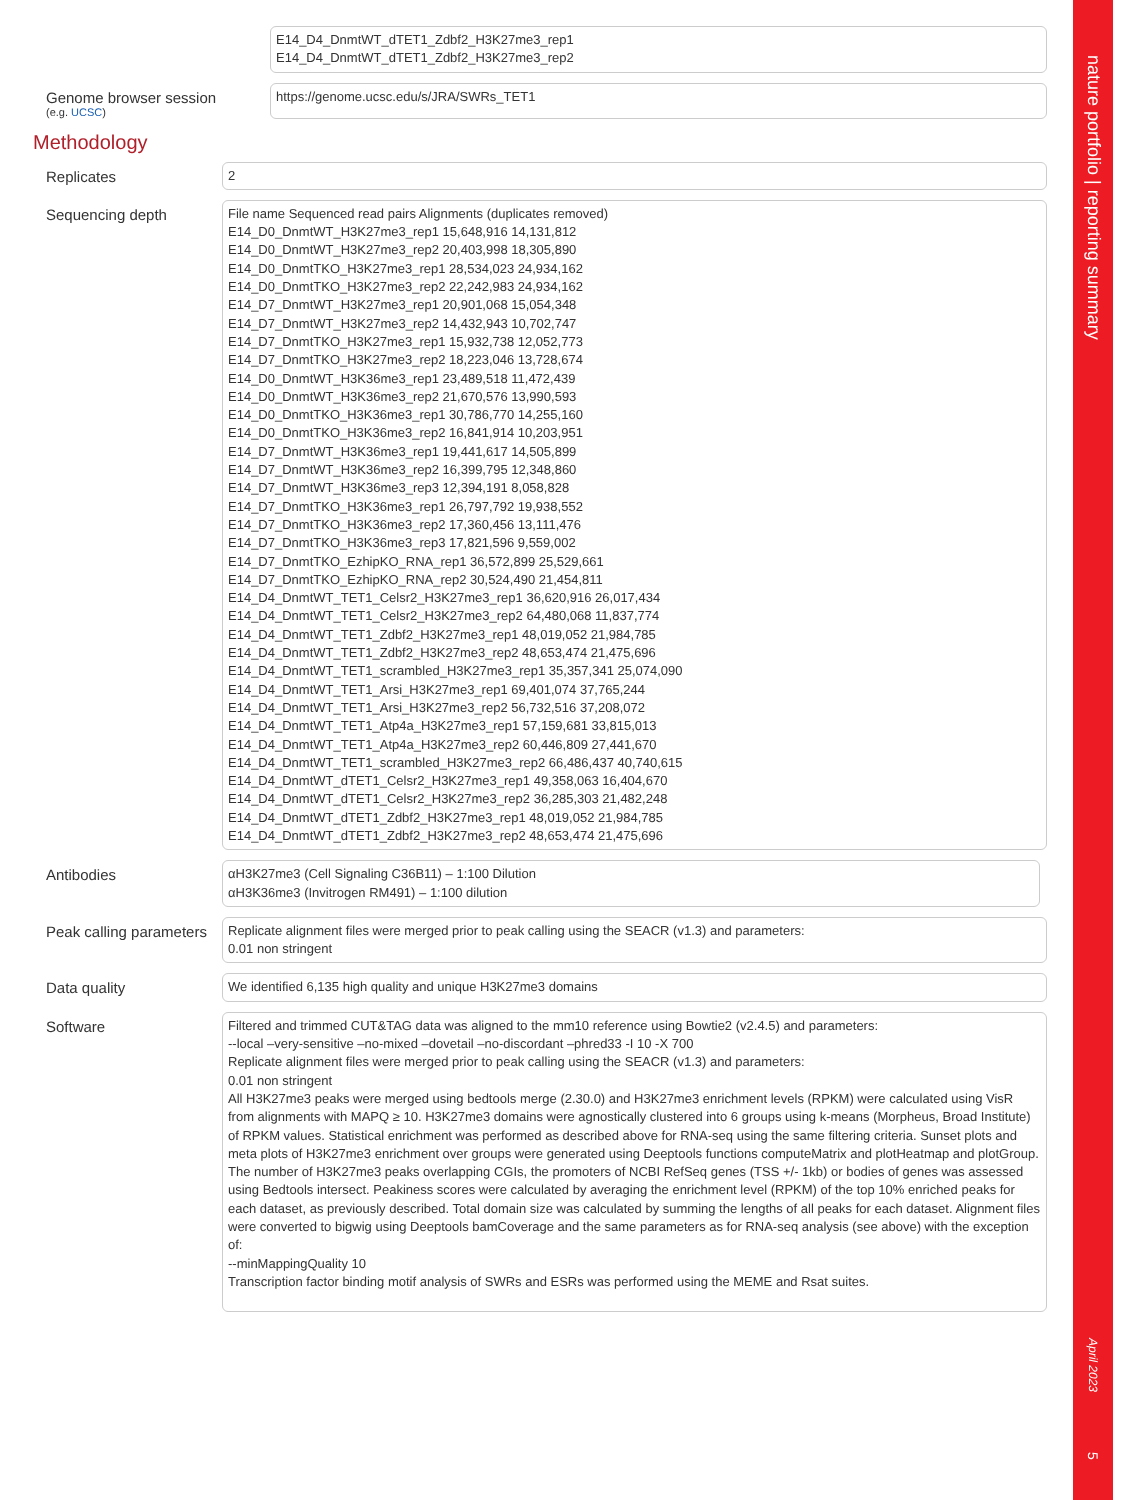E14_D4_DnmtWT_dTET1_Zdbf2_H3K27me3_rep1
E14_D4_DnmtWT_dTET1_Zdbf2_H3K27me3_rep2
Genome browser session
(e.g. UCSC)
https://genome.ucsc.edu/s/JRA/SWRs_TET1
Methodology
Replicates
2
Sequencing depth
File name Sequenced read pairs Alignments (duplicates removed)
E14_D0_DnmtWT_H3K27me3_rep1 15,648,916 14,131,812
E14_D0_DnmtWT_H3K27me3_rep2 20,403,998 18,305,890
E14_D0_DnmtTKO_H3K27me3_rep1 28,534,023 24,934,162
E14_D0_DnmtTKO_H3K27me3_rep2 22,242,983 24,934,162
E14_D7_DnmtWT_H3K27me3_rep1 20,901,068 15,054,348
E14_D7_DnmtWT_H3K27me3_rep2 14,432,943 10,702,747
E14_D7_DnmtTKO_H3K27me3_rep1 15,932,738 12,052,773
E14_D7_DnmtTKO_H3K27me3_rep2 18,223,046 13,728,674
E14_D0_DnmtWT_H3K36me3_rep1 23,489,518 11,472,439
E14_D0_DnmtWT_H3K36me3_rep2 21,670,576 13,990,593
E14_D0_DnmtTKO_H3K36me3_rep1 30,786,770 14,255,160
E14_D0_DnmtTKO_H3K36me3_rep2 16,841,914 10,203,951
E14_D7_DnmtWT_H3K36me3_rep1 19,441,617 14,505,899
E14_D7_DnmtWT_H3K36me3_rep2 16,399,795 12,348,860
E14_D7_DnmtWT_H3K36me3_rep3 12,394,191 8,058,828
E14_D7_DnmtTKO_H3K36me3_rep1 26,797,792 19,938,552
E14_D7_DnmtTKO_H3K36me3_rep2 17,360,456 13,111,476
E14_D7_DnmtTKO_H3K36me3_rep3 17,821,596 9,559,002
E14_D7_DnmtTKO_EzhipKO_RNA_rep1 36,572,899 25,529,661
E14_D7_DnmtTKO_EzhipKO_RNA_rep2 30,524,490 21,454,811
E14_D4_DnmtWT_TET1_Celsr2_H3K27me3_rep1 36,620,916 26,017,434
E14_D4_DnmtWT_TET1_Celsr2_H3K27me3_rep2 64,480,068 11,837,774
E14_D4_DnmtWT_TET1_Zdbf2_H3K27me3_rep1 48,019,052 21,984,785
E14_D4_DnmtWT_TET1_Zdbf2_H3K27me3_rep2 48,653,474 21,475,696
E14_D4_DnmtWT_TET1_scrambled_H3K27me3_rep1 35,357,341 25,074,090
E14_D4_DnmtWT_TET1_Arsi_H3K27me3_rep1 69,401,074 37,765,244
E14_D4_DnmtWT_TET1_Arsi_H3K27me3_rep2 56,732,516 37,208,072
E14_D4_DnmtWT_TET1_Atp4a_H3K27me3_rep1 57,159,681 33,815,013
E14_D4_DnmtWT_TET1_Atp4a_H3K27me3_rep2 60,446,809 27,441,670
E14_D4_DnmtWT_TET1_scrambled_H3K27me3_rep2 66,486,437 40,740,615
E14_D4_DnmtWT_dTET1_Celsr2_H3K27me3_rep1 49,358,063 16,404,670
E14_D4_DnmtWT_dTET1_Celsr2_H3K27me3_rep2 36,285,303 21,482,248
E14_D4_DnmtWT_dTET1_Zdbf2_H3K27me3_rep1 48,019,052 21,984,785
E14_D4_DnmtWT_dTET1_Zdbf2_H3K27me3_rep2 48,653,474 21,475,696
Antibodies
αH3K27me3 (Cell Signaling C36B11) – 1:100 Dilution
αH3K36me3 (Invitrogen RM491) – 1:100 dilution
Peak calling parameters
Replicate alignment files were merged prior to peak calling using the SEACR (v1.3) and parameters:
0.01 non stringent
Data quality
We identified 6,135 high quality and unique H3K27me3 domains
Software
Filtered and trimmed CUT&TAG data was aligned to the mm10 reference using Bowtie2 (v2.4.5) and parameters:
--local –very-sensitive –no-mixed –dovetail –no-discordant –phred33 -I 10 -X 700
Replicate alignment files were merged prior to peak calling using the SEACR (v1.3) and parameters:
0.01 non stringent
All H3K27me3 peaks were merged using bedtools merge (2.30.0) and H3K27me3 enrichment levels (RPKM) were calculated using VisR from alignments with MAPQ ≥ 10. H3K27me3 domains were agnostically clustered into 6 groups using k-means (Morpheus, Broad Institute) of RPKM values. Statistical enrichment was performed as described above for RNA-seq using the same filtering criteria. Sunset plots and meta plots of H3K27me3 enrichment over groups were generated using Deeptools functions computeMatrix and plotHeatmap and plotGroup. The number of H3K27me3 peaks overlapping CGIs, the promoters of NCBI RefSeq genes (TSS +/- 1kb) or bodies of genes was assessed using Bedtools intersect. Peakiness scores were calculated by averaging the enrichment level (RPKM) of the top 10% enriched peaks for each dataset, as previously described. Total domain size was calculated by summing the lengths of all peaks for each dataset. Alignment files were converted to bigwig using Deeptools bamCoverage and the same parameters as for RNA-seq analysis (see above) with the exception of:
--minMappingQuality 10
Transcription factor binding motif analysis of SWRs and ESRs was performed using the MEME and Rsat suites.
nature portfolio | reporting summary
April 2023
5